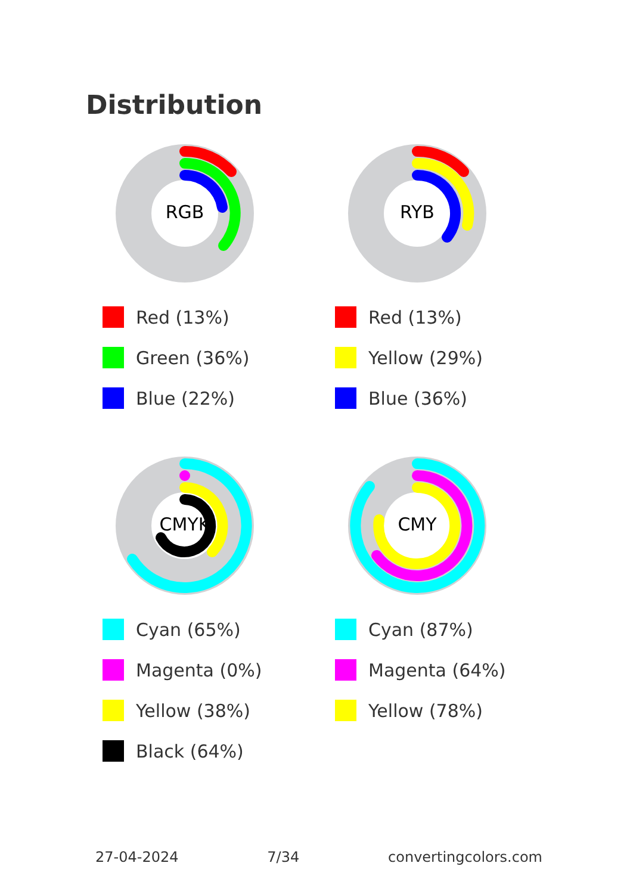Distribution
RGB
Red (13%)
Green (36%)
Blue (22%)
RYB
Red (13%)
Yellow (29%)
Blue (36%)
CMYK
Cyan (65%)
Magenta (0%)
Yellow (38%)
Black (64%)
CMY
Cyan (87%)
Magenta (64%)
Yellow (78%)
27-04-2024 7/34 convertingcolors.com